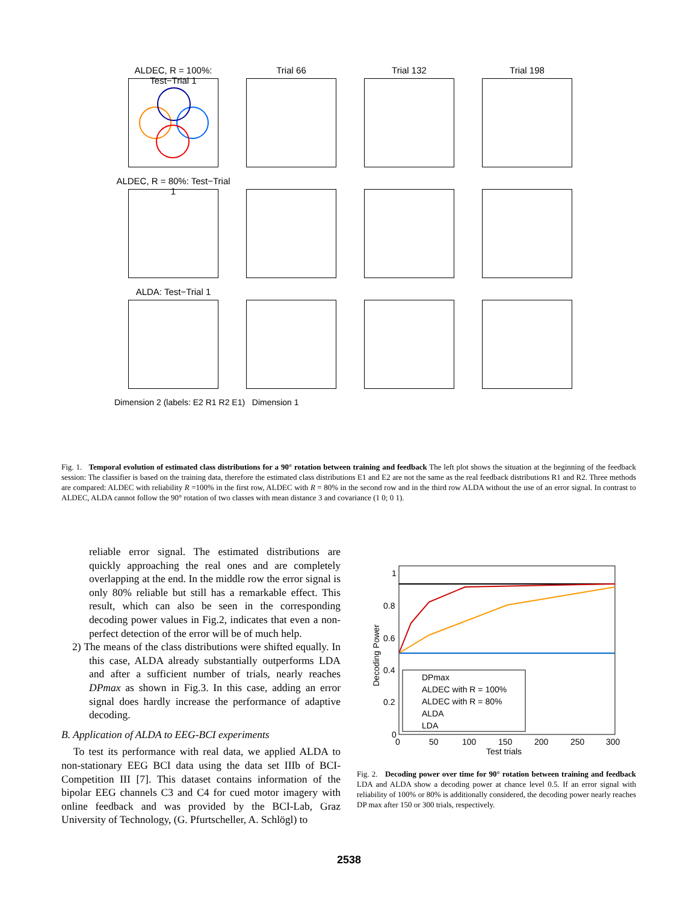ALDEC, R = 100%: Test−Trial 1
Trial 66
Trial 132
Trial 198
ALDEC, R = 80%: Test−Trial 1
ALDA: Test−Trial 1
Dimension 2 (labels: E2 R1 R2 E1) Dimension 1
Fig. 1. Temporal evolution of estimated class distributions for a 90° rotation between training and feedback The left plot shows the situation at the beginning of the feedback session: The classifier is based on the training data, therefore the estimated class distributions E1 and E2 are not the same as the real feedback distributions R1 and R2. Three methods are compared: ALDEC with reliability R =100% in the first row, ALDEC with R = 80% in the second row and in the third row ALDA without the use of an error signal. In contrast to ALDEC, ALDA cannot follow the 90° rotation of two classes with mean distance 3 and covariance (1 0; 0 1).
reliable error signal. The estimated distributions are quickly approaching the real ones and are completely overlapping at the end. In the middle row the error signal is only 80% reliable but still has a remarkable effect. This result, which can also be seen in the corresponding decoding power values in Fig.2, indicates that even a non-perfect detection of the error will be of much help.
2) The means of the class distributions were shifted equally. In this case, ALDA already substantially outperforms LDA and after a sufficient number of trials, nearly reaches DPmax as shown in Fig.3. In this case, adding an error signal does hardly increase the performance of adaptive decoding.
B. Application of ALDA to EEG-BCI experiments
To test its performance with real data, we applied ALDA to non-stationary EEG BCI data using the data set IIIb of BCI-Competition III [7]. This dataset contains information of the bipolar EEG channels C3 and C4 for cued motor imagery with online feedback and was provided by the BCI-Lab, Graz University of Technology, (G. Pfurtscheller, A. Schlögl) to
1
0.8
0.6
0.4
0.2
0
0
50
100
150
200
250
300
Test trials
Decoding Power
DPmax
ALDEC with R = 100%
ALDEC with R = 80%
ALDA
LDA
Fig. 2. Decoding power over time for 90° rotation between training and feedback LDA and ALDA show a decoding power at chance level 0.5. If an error signal with reliability of 100% or 80% is additionally considered, the decoding power nearly reaches DP max after 150 or 300 trials, respectively.
2538